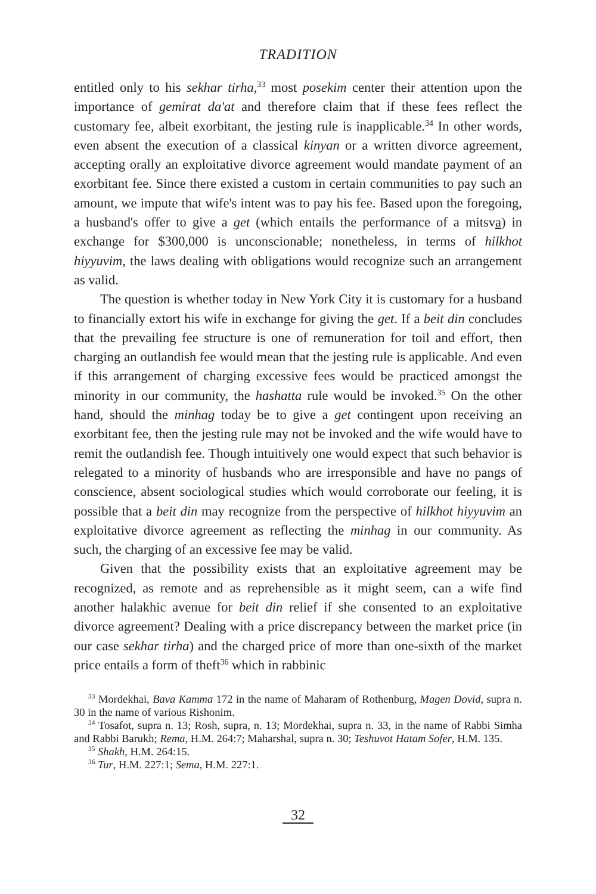TRADITION
entitled only to his sekhar tirha,<sup>33</sup> most posekim center their attention upon the importance of gemirat da'at and therefore claim that if these fees reflect the customary fee, albeit exorbitant, the jesting rule is inapplicable.<sup>34</sup> In other words, even absent the execution of a classical kinyan or a written divorce agreement, accepting orally an exploitative divorce agreement would mandate payment of an exorbitant fee. Since there existed a custom in certain communities to pay such an amount, we impute that wife's intent was to pay his fee. Based upon the foregoing, a husband's offer to give a get (which entails the performance of a mitsva) in exchange for $300,000 is unconscionable; nonetheless, in terms of hilkhot hiyyuvim, the laws dealing with obligations would recognize such an arrangement as valid.
The question is whether today in New York City it is customary for a husband to financially extort his wife in exchange for giving the get. If a beit din concludes that the prevailing fee structure is one of remuneration for toil and effort, then charging an outlandish fee would mean that the jesting rule is applicable. And even if this arrangement of charging excessive fees would be practiced amongst the minority in our community, the hashatta rule would be invoked.<sup>35</sup> On the other hand, should the minhag today be to give a get contingent upon receiving an exorbitant fee, then the jesting rule may not be invoked and the wife would have to remit the outlandish fee. Though intuitively one would expect that such behavior is relegated to a minority of husbands who are irresponsible and have no pangs of conscience, absent sociological studies which would corroborate our feeling, it is possible that a beit din may recognize from the perspective of hilkhot hiyyuvim an exploitative divorce agreement as reflecting the minhag in our community. As such, the charging of an excessive fee may be valid.
Given that the possibility exists that an exploitative agreement may be recognized, as remote and as reprehensible as it might seem, can a wife find another halakhic avenue for beit din relief if she consented to an exploitative divorce agreement? Dealing with a price discrepancy between the market price (in our case sekhar tirha) and the charged price of more than one-sixth of the market price entails a form of theft<sup>36</sup> which in rabbinic
<sup>33</sup> Mordekhai, Bava Kamma 172 in the name of Maharam of Rothenburg, Magen Dovid, supra n. 30 in the name of various Rishonim.
<sup>34</sup> Tosafot, supra n. 13; Rosh, supra, n. 13; Mordekhai, supra n. 33, in the name of Rabbi Simha and Rabbi Barukh; Rema, H.M. 264:7; Maharshal, supra n. 30; Teshuvot Hatam Sofer, H.M. 135.
<sup>35</sup> Shakh, H.M. 264:15.
<sup>36</sup> Tur, H.M. 227:1; Sema, H.M. 227:1.
32